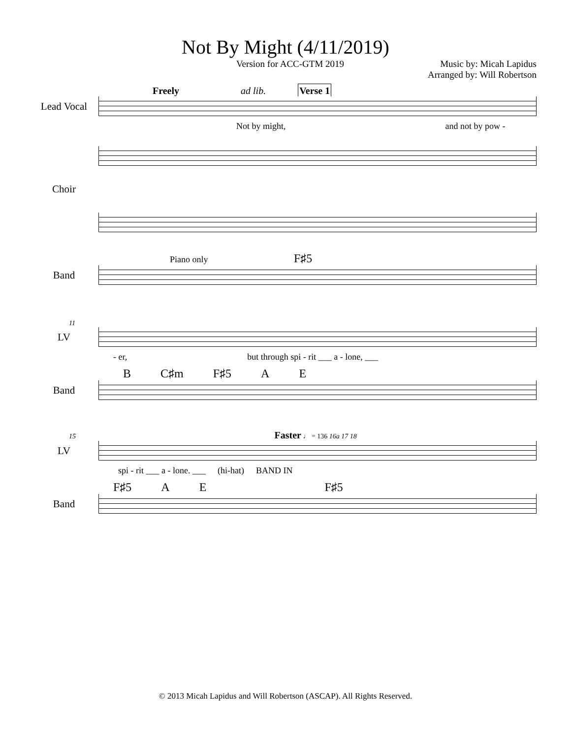Not By Might (4/11/2019)
Version for ACC-GTM 2019 Music by: Micah Lapidus
Arranged by: Will Robertson
Freely ad lib. Verse 1
Lead Vocal
Not by might, and not by pow -
Choir
Piano only F♯5
Band
11
LV
- er, but through spi - rit ___ a - lone, ___
B C♯m F♯5 A E
Band
15 Faster ♩ = 136 16a 17 18
LV
spi - rit ___ a - lone. ___ (hi-hat) BAND IN
F♯5 A E F♯5
Band
© 2013 Micah Lapidus and Will Robertson (ASCAP). All Rights Reserved.